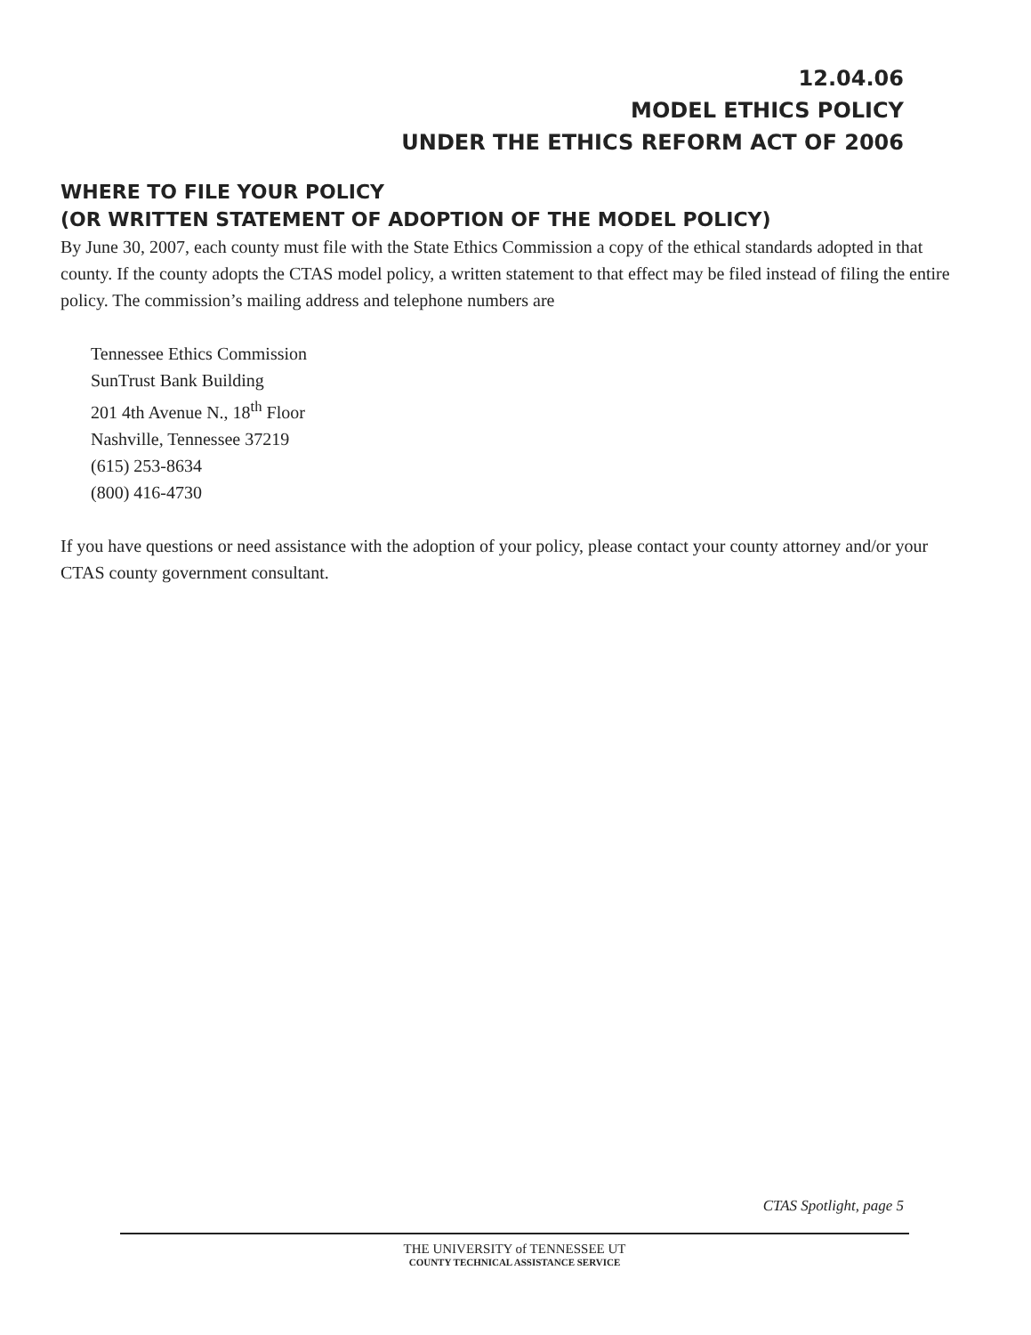12.04.06
MODEL ETHICS POLICY
UNDER THE ETHICS REFORM ACT OF 2006
WHERE TO FILE YOUR POLICY
(OR WRITTEN STATEMENT OF ADOPTION OF THE MODEL POLICY)
By June 30, 2007, each county must file with the State Ethics Commission a copy of the ethical standards adopted in that county. If the county adopts the CTAS model policy, a written statement to that effect may be filed instead of filing the entire policy. The commission’s mailing address and telephone numbers are
Tennessee Ethics Commission
SunTrust Bank Building
201 4th Avenue N., 18<sup>th</sup> Floor
Nashville, Tennessee 37219
(615) 253-8634
(800) 416-4730
If you have questions or need assistance with the adoption of your policy, please contact your county attorney and/or your CTAS county government consultant.
CTAS Spotlight, page 5
THE UNIVERSITY of TENNESSEE UT
COUNTY TECHNICAL ASSISTANCE SERVICE